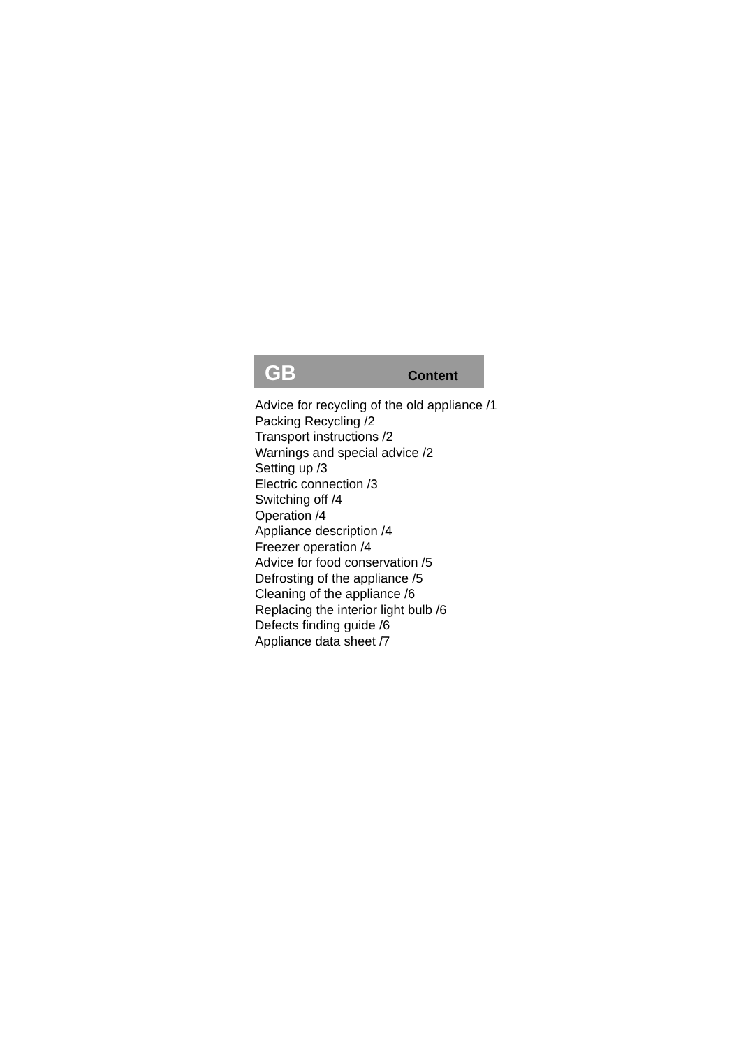GB Content
Advice for recycling of the old appliance /1
Packing Recycling /2
Transport instructions /2
Warnings and special advice /2
Setting up /3
Electric connection /3
Switching off /4
Operation /4
Appliance description /4
Freezer operation /4
Advice for food conservation /5
Defrosting of the appliance /5
Cleaning of the appliance /6
Replacing the interior light bulb /6
Defects finding guide /6
Appliance data sheet /7